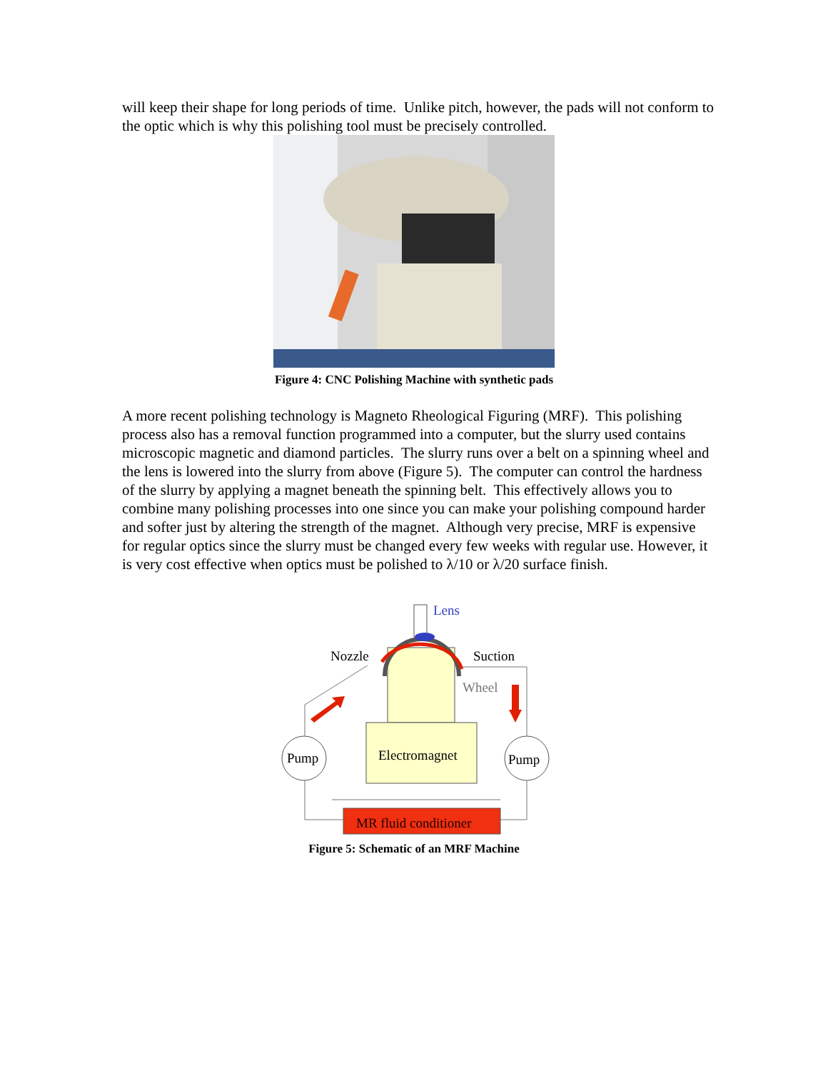will keep their shape for long periods of time. Unlike pitch, however, the pads will not conform to the optic which is why this polishing tool must be precisely controlled.
Figure 4: CNC Polishing Machine with synthetic pads
A more recent polishing technology is Magneto Rheological Figuring (MRF). This polishing process also has a removal function programmed into a computer, but the slurry used contains microscopic magnetic and diamond particles. The slurry runs over a belt on a spinning wheel and the lens is lowered into the slurry from above (Figure 5). The computer can control the hardness of the slurry by applying a magnet beneath the spinning belt. This effectively allows you to combine many polishing processes into one since you can make your polishing compound harder and softer just by altering the strength of the magnet. Although very precise, MRF is expensive for regular optics since the slurry must be changed every few weeks with regular use. However, it is very cost effective when optics must be polished to λ/10 or λ/20 surface finish.
Electromagnet
Pump
Pump
MR fluid conditioner
Nozzle
Suction
Wheel
Lens
Figure 5: Schematic of an MRF Machine